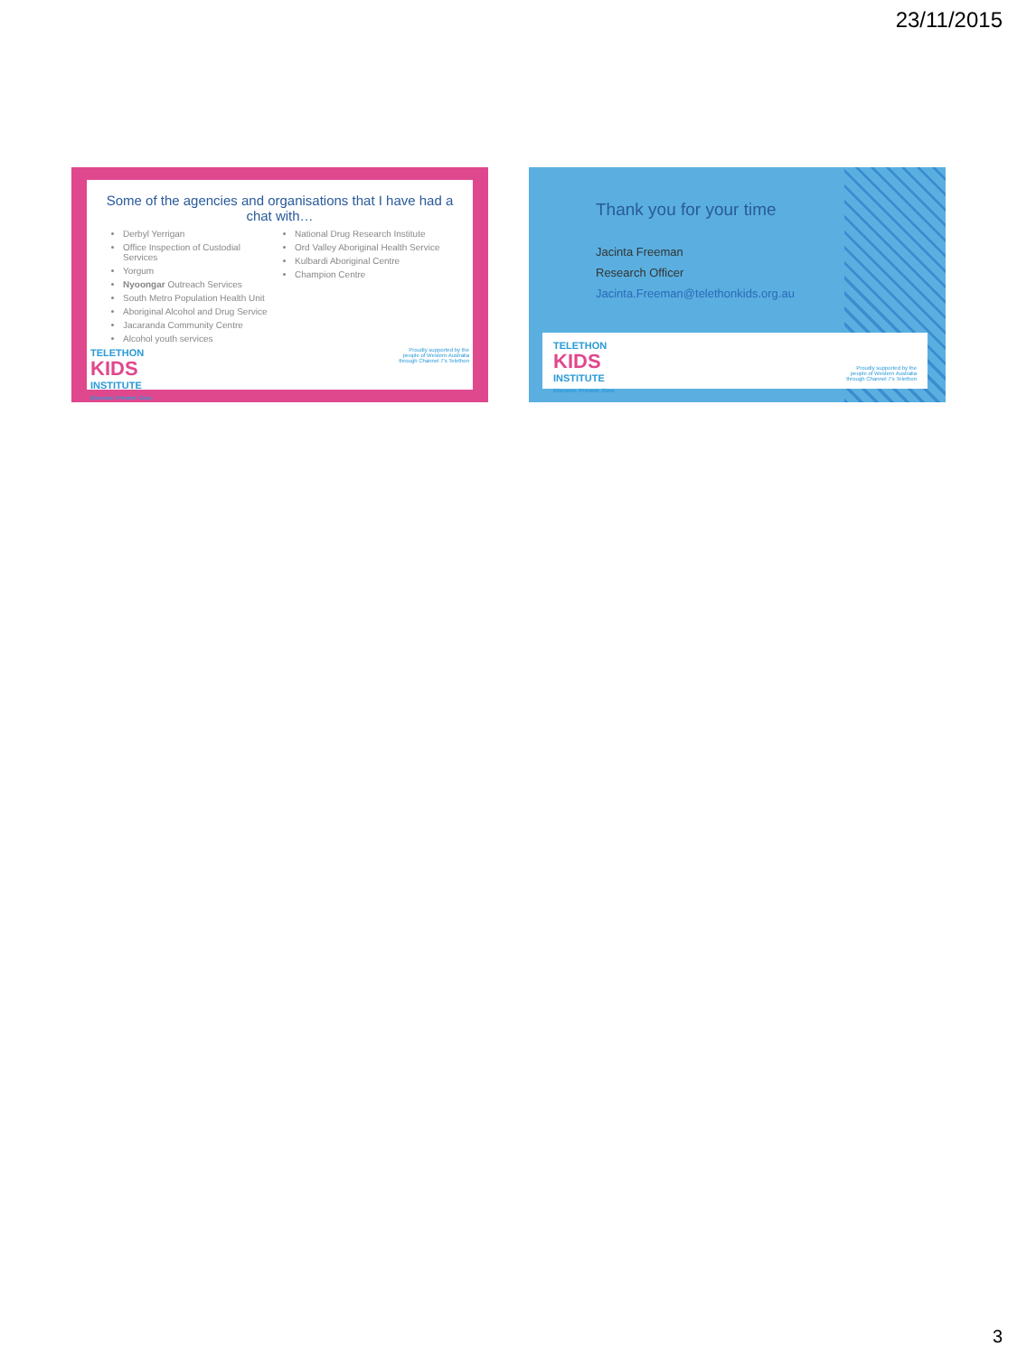23/11/2015
Some of the agencies and organisations that I have had a chat with…
Derbyl Yerrigan
Office Inspection of Custodial Services
Yorgum
Nyoongar Outreach Services
South Metro Population Health Unit
Aboriginal Alcohol and Drug Service
Jacaranda Community Centre
Alcohol youth services
National Drug Research Institute
Ord Valley Aboriginal Health Service
Kulbardi Aboriginal Centre
Champion Centre
TELETHON
KIDS
INSTITUTE
Discover. Prevent. Cure.
Proudly supported by the
people of Western Australia
through Channel 7's Telethon
Thank you for your time
Jacinta Freeman
Research Officer
Jacinta.Freeman@telethonkids.org.au
TELETHON
KIDS
INSTITUTE
Discover. Prevent. Cure.
Proudly supported by the
people of Western Australia
through Channel 7's Telethon
3